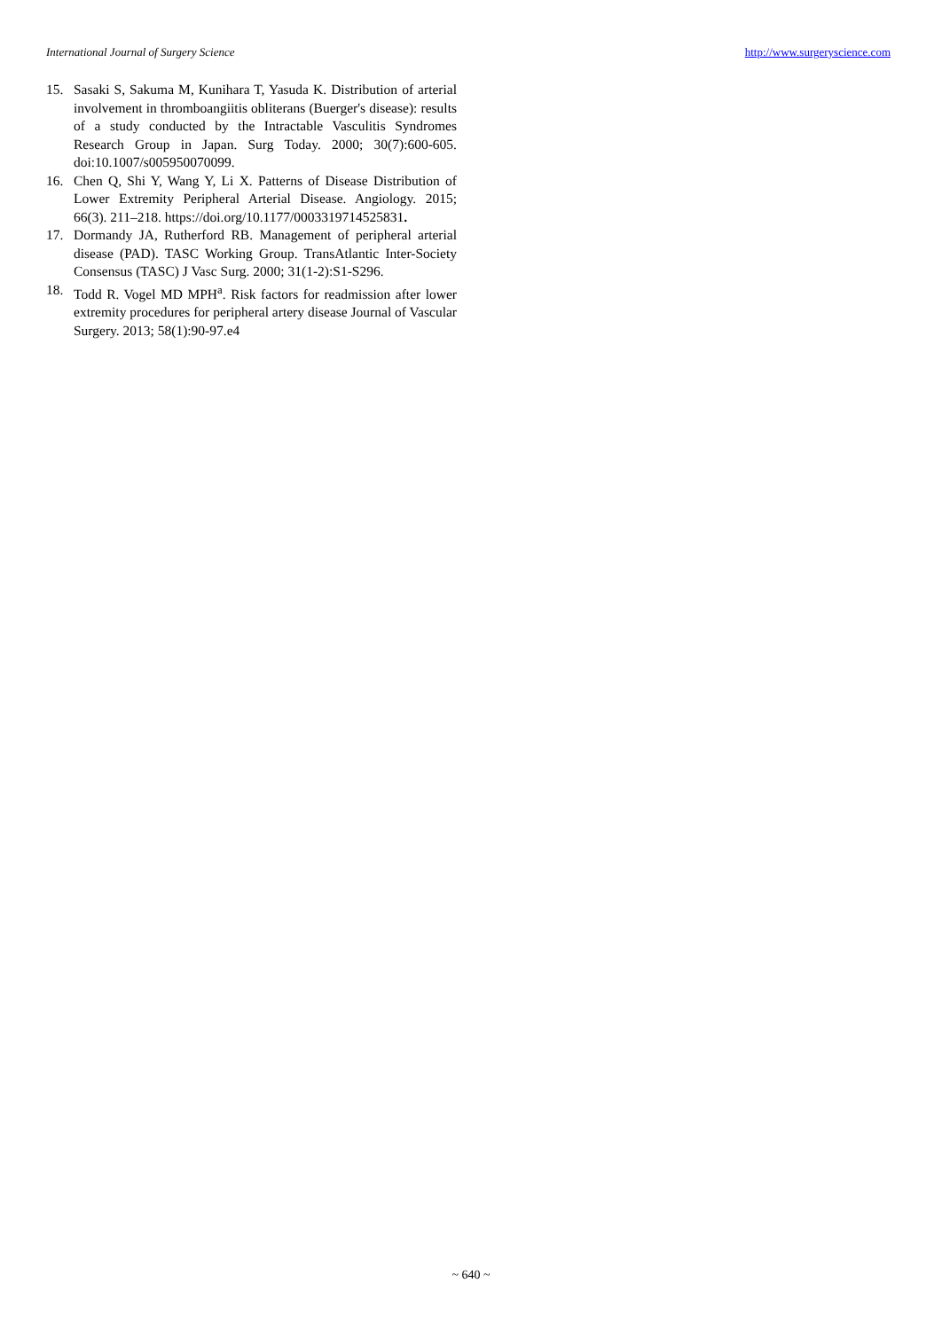International Journal of Surgery Science http://www.surgeryscience.com
15. Sasaki S, Sakuma M, Kunihara T, Yasuda K. Distribution of arterial involvement in thromboangiitis obliterans (Buerger's disease): results of a study conducted by the Intractable Vasculitis Syndromes Research Group in Japan. Surg Today. 2000; 30(7):600-605. doi:10.1007/s005950070099.
16. Chen Q, Shi Y, Wang Y, Li X. Patterns of Disease Distribution of Lower Extremity Peripheral Arterial Disease. Angiology. 2015; 66(3). 211–218. https://doi.org/10.1177/0003319714525831.
17. Dormandy JA, Rutherford RB. Management of peripheral arterial disease (PAD). TASC Working Group. TransAtlantic Inter-Society Consensus (TASC) J Vasc Surg. 2000; 31(1-2):S1-S296.
18. Todd R. Vogel MD MPH<sup>a</sup>. Risk factors for readmission after lower extremity procedures for peripheral artery disease Journal of Vascular Surgery. 2013; 58(1):90-97.e4
~ 640 ~